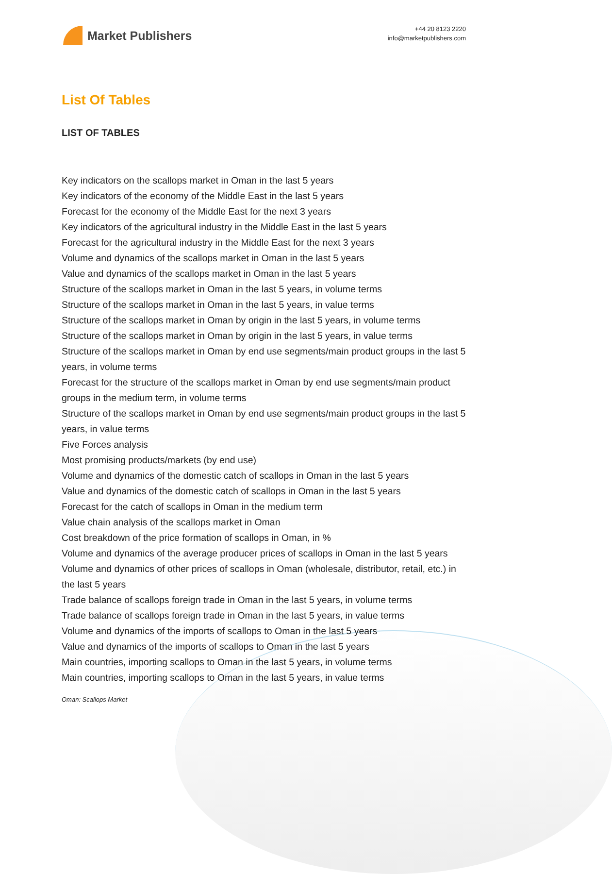Market Publishers
+44 20 8123 2220
info@marketpublishers.com
List Of Tables
LIST OF TABLES
Key indicators on the scallops market in Oman in the last 5 years
Key indicators of the economy of the Middle East in the last 5 years
Forecast for the economy of the Middle East for the next 3 years
Key indicators of the agricultural industry in the Middle East in the last 5 years
Forecast for the agricultural industry in the Middle East for the next 3 years
Volume and dynamics of the scallops market in Oman in the last 5 years
Value and dynamics of the scallops market in Oman in the last 5 years
Structure of the scallops market in Oman in the last 5 years, in volume terms
Structure of the scallops market in Oman in the last 5 years, in value terms
Structure of the scallops market in Oman by origin in the last 5 years, in volume terms
Structure of the scallops market in Oman by origin in the last 5 years, in value terms
Structure of the scallops market in Oman by end use segments/main product groups in the last 5 years, in volume terms
Forecast for the structure of the scallops market in Oman by end use segments/main product groups in the medium term, in volume terms
Structure of the scallops market in Oman by end use segments/main product groups in the last 5 years, in value terms
Five Forces analysis
Most promising products/markets (by end use)
Volume and dynamics of the domestic catch of scallops in Oman in the last 5 years
Value and dynamics of the domestic catch of scallops in Oman in the last 5 years
Forecast for the catch of scallops in Oman in the medium term
Value chain analysis of the scallops market in Oman
Cost breakdown of the price formation of scallops in Oman, in %
Volume and dynamics of the average producer prices of scallops in Oman in the last 5 years
Volume and dynamics of other prices of scallops in Oman (wholesale, distributor, retail, etc.) in the last 5 years
Trade balance of scallops foreign trade in Oman in the last 5 years, in volume terms
Trade balance of scallops foreign trade in Oman in the last 5 years, in value terms
Volume and dynamics of the imports of scallops to Oman in the last 5 years
Value and dynamics of the imports of scallops to Oman in the last 5 years
Main countries, importing scallops to Oman in the last 5 years, in volume terms
Main countries, importing scallops to Oman in the last 5 years, in value terms
Oman: Scallops Market